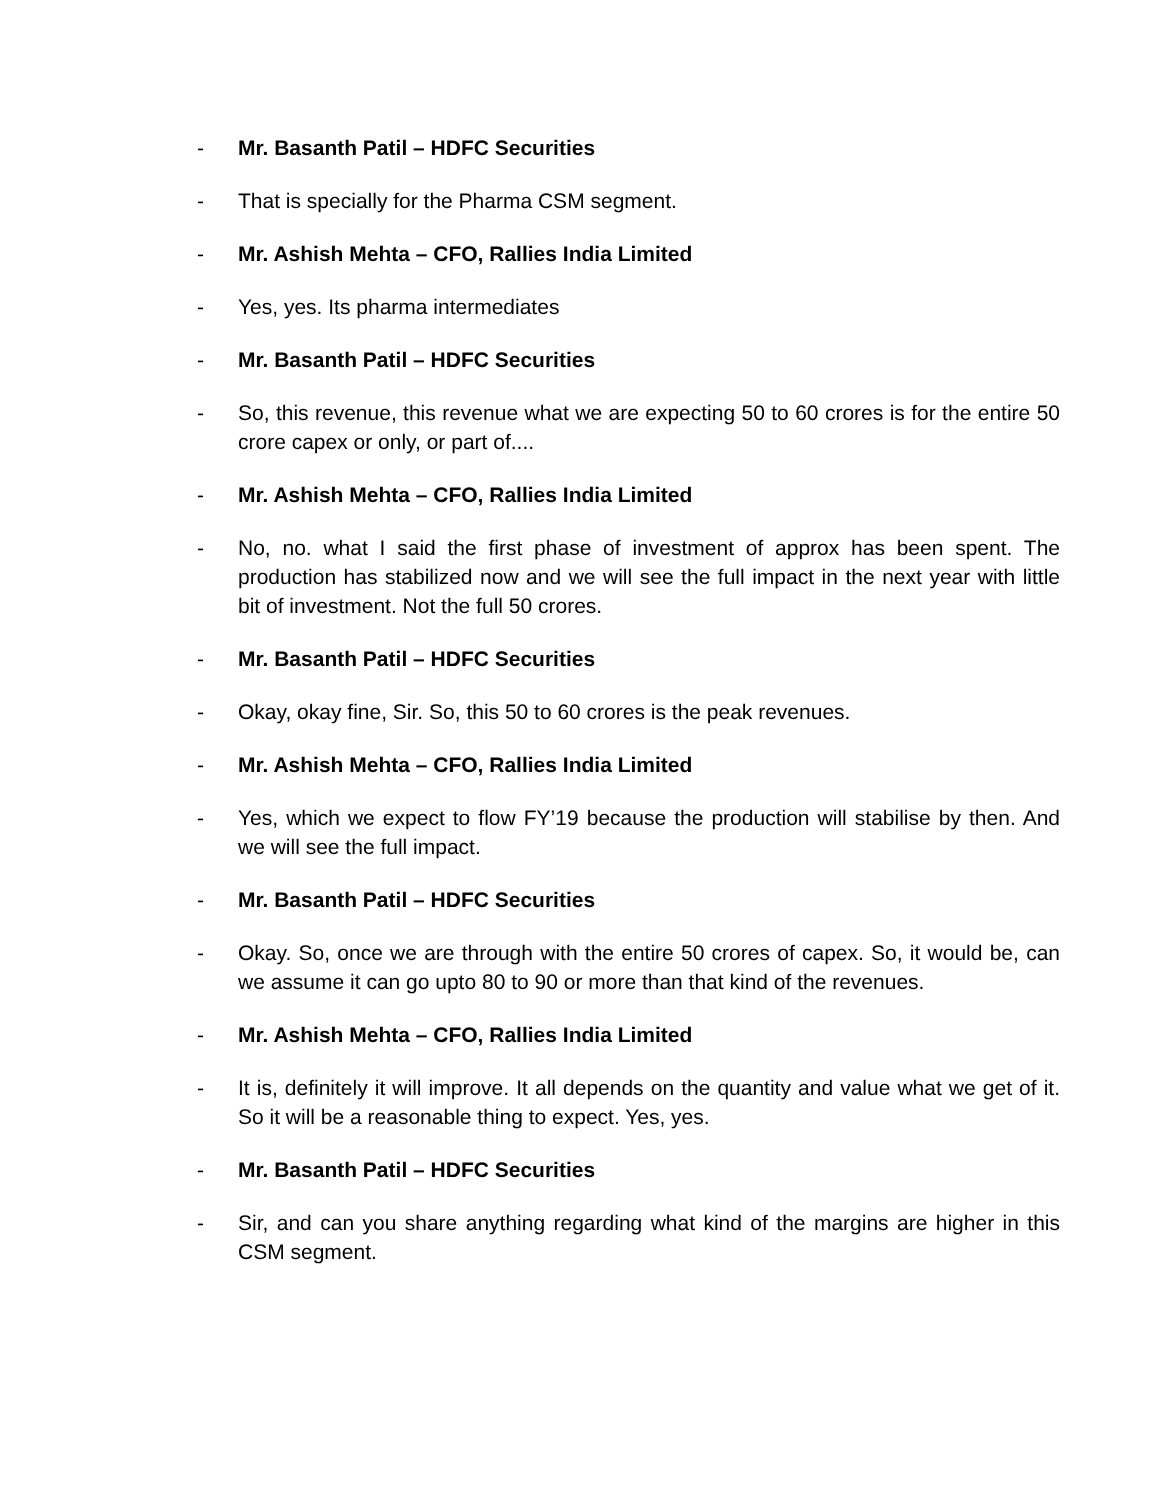- Mr. Basanth Patil – HDFC Securities
- That is specially for the Pharma CSM segment.
- Mr. Ashish Mehta – CFO, Rallies India Limited
- Yes, yes. Its pharma intermediates
- Mr. Basanth Patil – HDFC Securities
- So, this revenue, this revenue what we are expecting 50 to 60 crores is for the entire 50 crore capex or only, or part of....
- Mr. Ashish Mehta – CFO, Rallies India Limited
- No, no. what I said the first phase of investment of approx has been spent. The production has stabilized now and we will see the full impact in the next year with little bit of investment. Not the full 50 crores.
- Mr. Basanth Patil – HDFC Securities
- Okay, okay fine, Sir. So, this 50 to 60 crores is the peak revenues.
- Mr. Ashish Mehta – CFO, Rallies India Limited
- Yes, which we expect to flow FY’19 because the production will stabilise by then. And we will see the full impact.
- Mr. Basanth Patil – HDFC Securities
- Okay. So, once we are through with the entire 50 crores of capex. So, it would be, can we assume it can go upto 80 to 90 or more than that kind of the revenues.
- Mr. Ashish Mehta – CFO, Rallies India Limited
- It is, definitely it will improve. It all depends on the quantity and value what we get of it. So it will be a reasonable thing to expect. Yes, yes.
- Mr. Basanth Patil – HDFC Securities
- Sir, and can you share anything regarding what kind of the margins are higher in this CSM segment.